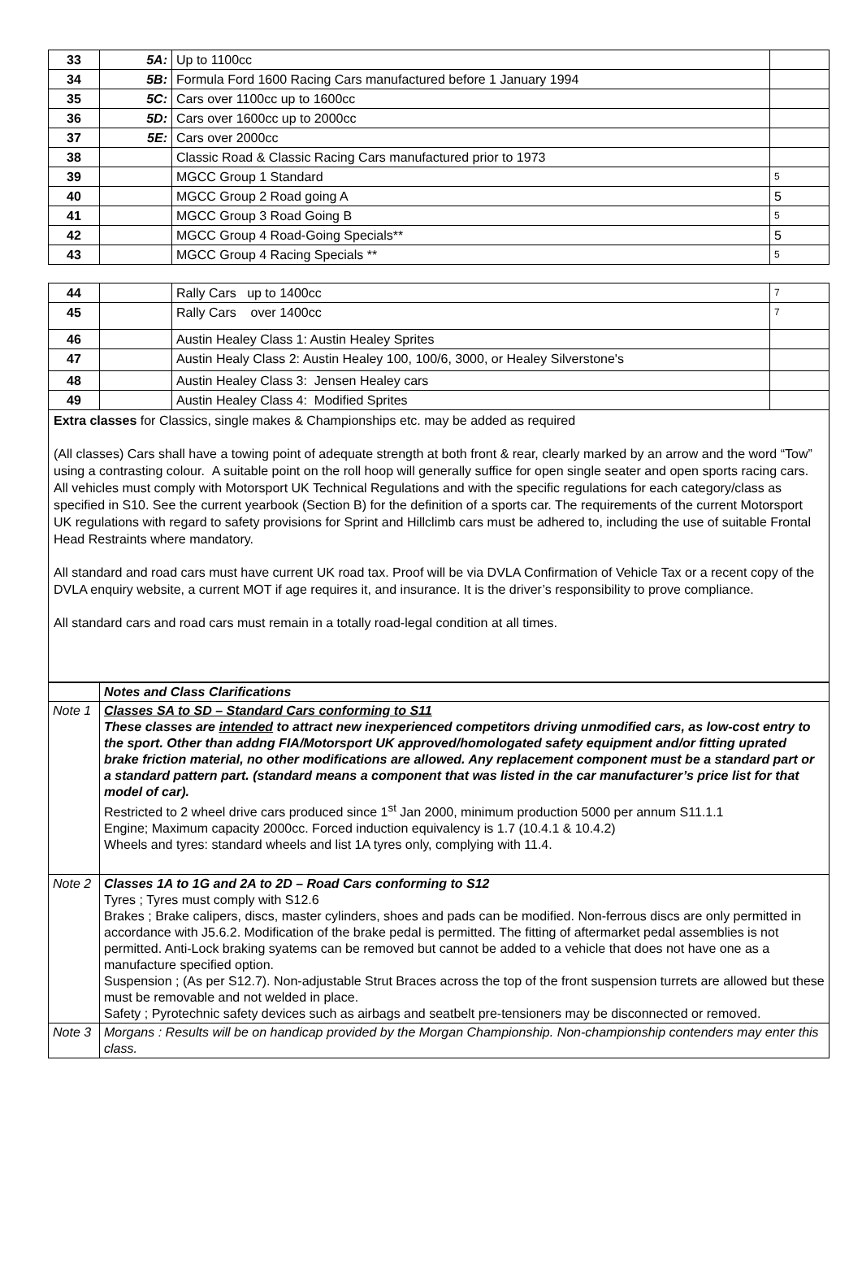| 33 | 5A: | Up to 1100cc | |
| 34 | 5B: | Formula Ford 1600 Racing Cars manufactured before 1 January 1994 | |
| 35 | 5C: | Cars over 1100cc up to 1600cc | |
| 36 | 5D: | Cars over 1600cc up to 2000cc | |
| 37 | 5E: | Cars over 2000cc | |
| 38 | | Classic Road & Classic Racing Cars manufactured prior to 1973 | |
| 39 | | MGCC Group 1 Standard | 5 |
| 40 | | MGCC Group 2 Road going A | 5 |
| 41 | | MGCC Group 3 Road Going B | 5 |
| 42 | | MGCC Group 4 Road-Going Specials** | 5 |
| 43 | | MGCC Group 4 Racing Specials ** | 5 |
| 44 | | Rally Cars up to 1400cc | 7 |
| 45 | | Rally Cars over 1400cc | 7 |
| 46 | | Austin Healey Class 1: Austin Healey Sprites | |
| 47 | | Austin Healy Class 2: Austin Healey 100, 100/6, 3000, or Healey Silverstone's | |
| 48 | | Austin Healey Class 3: Jensen Healey cars | |
| 49 | | Austin Healey Class 4: Modified Sprites | |
| Extra classes for Classics, single makes & Championships etc. may be added as required (All classes) Cars shall have a towing point of adequate strength at both front & rear, clearly marked by an arrow and the word “Tow” using a contrasting colour. A suitable point on the roll hoop will generally suffice for open single seater and open sports racing cars. All vehicles must comply with Motorsport UK Technical Regulations and with the specific regulations for each category/class as specified in S10. See the current yearbook (Section B) for the definition of a sports car. The requirements of the current Motorsport UK regulations with regard to safety provisions for Sprint and Hillclimb cars must be adhered to, including the use of suitable Frontal Head Restraints where mandatory. All standard and road cars must have current UK road tax. Proof will be via DVLA Confirmation of Vehicle Tax or a recent copy of the DVLA enquiry website, a current MOT if age requires it, and insurance. It is the driver’s responsibility to prove compliance. All standard cars and road cars must remain in a totally road-legal condition at all times. | | | |
| | Notes and Class Clarifications |
| Note 1 | Classes SA to SD – Standard Cars conforming to S11 These classes are intended to attract new inexperienced competitors driving unmodified cars, as low-cost entry to the sport. Other than addng FIA/Motorsport UK approved/homologated safety equipment and/or fitting uprated brake friction material, no other modifications are allowed. Any replacement component must be a standard part or a standard pattern part. (standard means a component that was listed in the car manufacturer’s price list for that model of car). Restricted to 2 wheel drive cars produced since 1<sup>st</sup> Jan 2000, minimum production 5000 per annum S11.1.1 Engine; Maximum capacity 2000cc. Forced induction equivalency is 1.7 (10.4.1 & 10.4.2) Wheels and tyres: standard wheels and list 1A tyres only, complying with 11.4. |
| Note 2 | Classes 1A to 1G and 2A to 2D – Road Cars conforming to S12 Tyres ; Tyres must comply with S12.6 Brakes ; Brake calipers, discs, master cylinders, shoes and pads can be modified. Non-ferrous discs are only permitted in accordance with J5.6.2. Modification of the brake pedal is permitted. The fitting of aftermarket pedal assemblies is not permitted. Anti-Lock braking syatems can be removed but cannot be added to a vehicle that does not have one as a manufacture specified option. Suspension ; (As per S12.7). Non-adjustable Strut Braces across the top of the front suspension turrets are allowed but these must be removable and not welded in place. Safety ; Pyrotechnic safety devices such as airbags and seatbelt pre-tensioners may be disconnected or removed. |
| Note 3 | Morgans : Results will be on handicap provided by the Morgan Championship. Non-championship contenders may enter this class. |